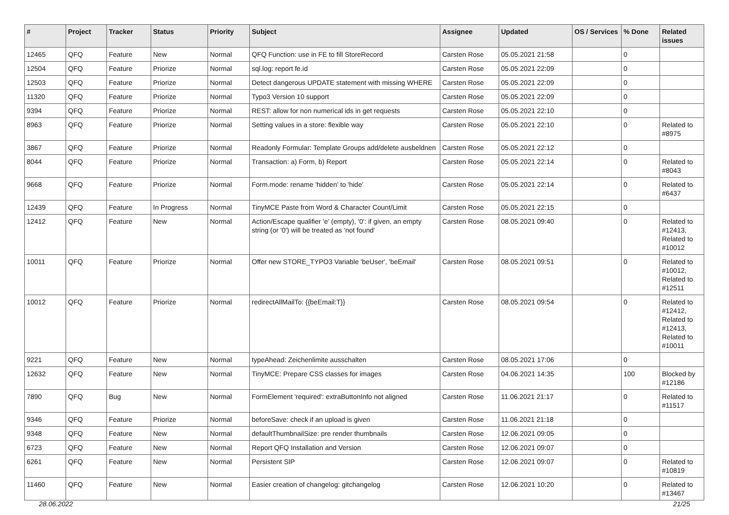| # | Project | Tracker | Status | Priority | Subject | Assignee | Updated | OS / Services | % Done | Related issues |
| --- | --- | --- | --- | --- | --- | --- | --- | --- | --- | --- |
| 12465 | QFQ | Feature | New | Normal | QFQ Function: use in FE to fill StoreRecord | Carsten Rose | 05.05.2021 21:58 | | 0 | |
| 12504 | QFQ | Feature | Priorize | Normal | sql.log: report fe.id | Carsten Rose | 05.05.2021 22:09 | | 0 | |
| 12503 | QFQ | Feature | Priorize | Normal | Detect dangerous UPDATE statement with missing WHERE | Carsten Rose | 05.05.2021 22:09 | | 0 | |
| 11320 | QFQ | Feature | Priorize | Normal | Typo3 Version 10 support | Carsten Rose | 05.05.2021 22:09 | | 0 | |
| 9394 | QFQ | Feature | Priorize | Normal | REST: allow for non numerical ids in get requests | Carsten Rose | 05.05.2021 22:10 | | 0 | |
| 8963 | QFQ | Feature | Priorize | Normal | Setting values in a store: flexible way | Carsten Rose | 05.05.2021 22:10 | | 0 | Related to #8975 |
| 3867 | QFQ | Feature | Priorize | Normal | Readonly Formular: Template Groups add/delete ausbeldnen | Carsten Rose | 05.05.2021 22:12 | | 0 | |
| 8044 | QFQ | Feature | Priorize | Normal | Transaction: a) Form, b) Report | Carsten Rose | 05.05.2021 22:14 | | 0 | Related to #8043 |
| 9668 | QFQ | Feature | Priorize | Normal | Form.mode: rename 'hidden' to 'hide' | Carsten Rose | 05.05.2021 22:14 | | 0 | Related to #6437 |
| 12439 | QFQ | Feature | In Progress | Normal | TinyMCE Paste from Word & Character Count/Limit | Carsten Rose | 05.05.2021 22:15 | | 0 | |
| 12412 | QFQ | Feature | New | Normal | Action/Escape qualifier 'e' (empty), '0': if given, an empty string (or '0') will be treated as 'not found' | Carsten Rose | 08.05.2021 09:40 | | 0 | Related to #12413, Related to #10012 |
| 10011 | QFQ | Feature | Priorize | Normal | Offer new STORE_TYPO3 Variable 'beUser', 'beEmail' | Carsten Rose | 08.05.2021 09:51 | | 0 | Related to #10012, Related to #12511 |
| 10012 | QFQ | Feature | Priorize | Normal | redirectAllMailTo: {{beEmail:T}} | Carsten Rose | 08.05.2021 09:54 | | 0 | Related to #12412, Related to #12413, Related to #10011 |
| 9221 | QFQ | Feature | New | Normal | typeAhead: Zeichenlimite ausschalten | Carsten Rose | 08.05.2021 17:06 | | 0 | |
| 12632 | QFQ | Feature | New | Normal | TinyMCE: Prepare CSS classes for images | Carsten Rose | 04.06.2021 14:35 | | 100 | Blocked by #12186 |
| 7890 | QFQ | Bug | New | Normal | FormElement 'required': extraButtonInfo not aligned | Carsten Rose | 11.06.2021 21:17 | | 0 | Related to #11517 |
| 9346 | QFQ | Feature | Priorize | Normal | beforeSave: check if an upload is given | Carsten Rose | 11.06.2021 21:18 | | 0 | |
| 9348 | QFQ | Feature | New | Normal | defaultThumbnailSize: pre render thumbnails | Carsten Rose | 12.06.2021 09:05 | | 0 | |
| 6723 | QFQ | Feature | New | Normal | Report QFQ Installation and Version | Carsten Rose | 12.06.2021 09:07 | | 0 | |
| 6261 | QFQ | Feature | New | Normal | Persistent SIP | Carsten Rose | 12.06.2021 09:07 | | 0 | Related to #10819 |
| 11460 | QFQ | Feature | New | Normal | Easier creation of changelog: gitchangelog | Carsten Rose | 12.06.2021 10:20 | | 0 | Related to #13467 |
28.06.2022 21/25